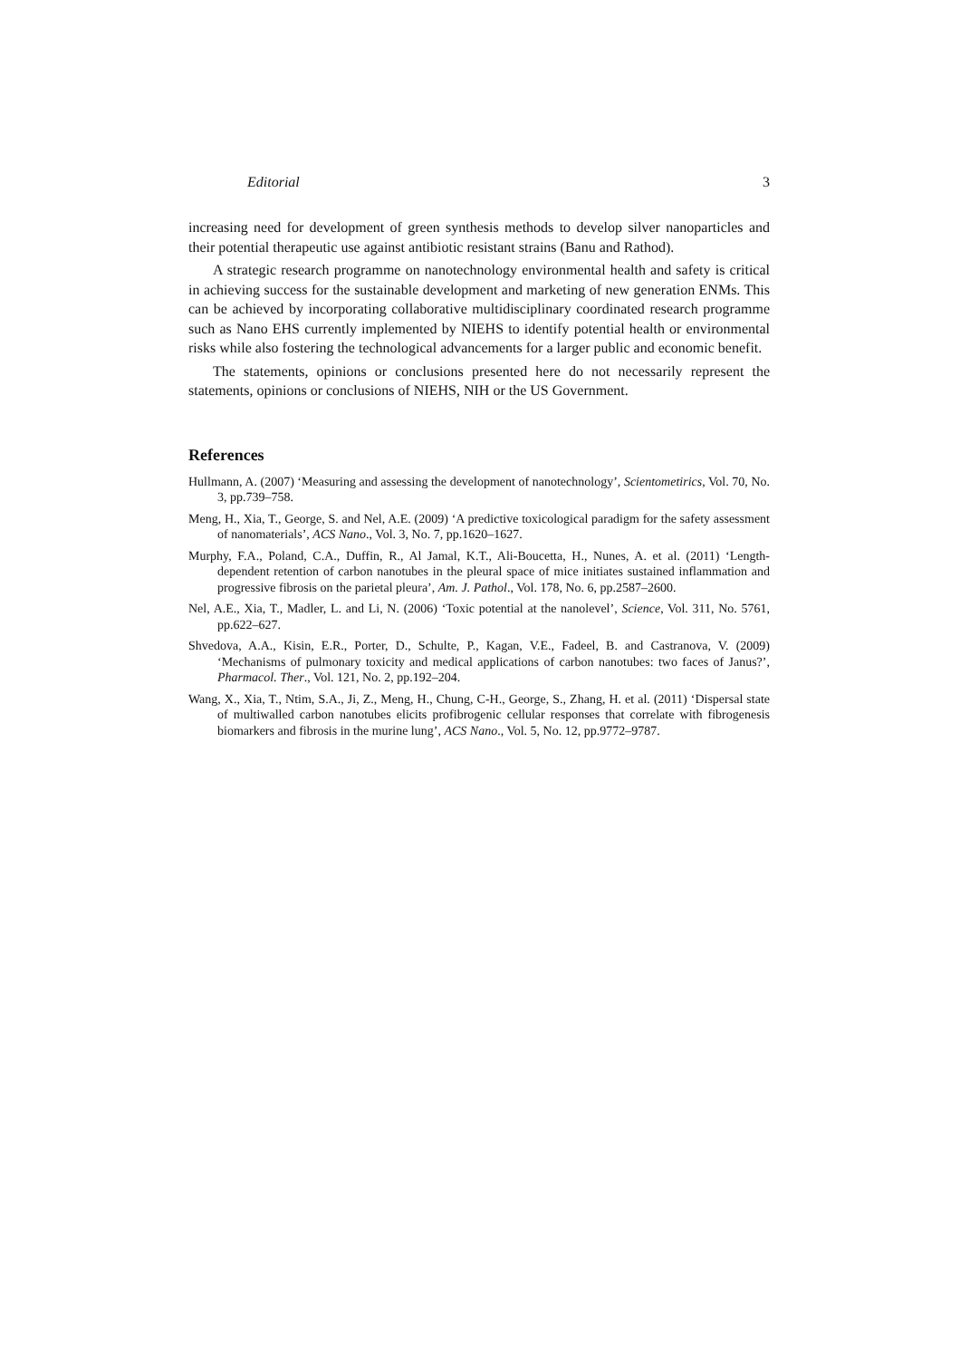Editorial 3
increasing need for development of green synthesis methods to develop silver nanoparticles and their potential therapeutic use against antibiotic resistant strains (Banu and Rathod).
A strategic research programme on nanotechnology environmental health and safety is critical in achieving success for the sustainable development and marketing of new generation ENMs. This can be achieved by incorporating collaborative multidisciplinary coordinated research programme such as Nano EHS currently implemented by NIEHS to identify potential health or environmental risks while also fostering the technological advancements for a larger public and economic benefit.
The statements, opinions or conclusions presented here do not necessarily represent the statements, opinions or conclusions of NIEHS, NIH or the US Government.
References
Hullmann, A. (2007) ‘Measuring and assessing the development of nanotechnology’, Scientometirics, Vol. 70, No. 3, pp.739–758.
Meng, H., Xia, T., George, S. and Nel, A.E. (2009) ‘A predictive toxicological paradigm for the safety assessment of nanomaterials’, ACS Nano., Vol. 3, No. 7, pp.1620–1627.
Murphy, F.A., Poland, C.A., Duffin, R., Al Jamal, K.T., Ali-Boucetta, H., Nunes, A. et al. (2011) ‘Length-dependent retention of carbon nanotubes in the pleural space of mice initiates sustained inflammation and progressive fibrosis on the parietal pleura’, Am. J. Pathol., Vol. 178, No. 6, pp.2587–2600.
Nel, A.E., Xia, T., Madler, L. and Li, N. (2006) ‘Toxic potential at the nanolevel’, Science, Vol. 311, No. 5761, pp.622–627.
Shvedova, A.A., Kisin, E.R., Porter, D., Schulte, P., Kagan, V.E., Fadeel, B. and Castranova, V. (2009) ‘Mechanisms of pulmonary toxicity and medical applications of carbon nanotubes: two faces of Janus?’, Pharmacol. Ther., Vol. 121, No. 2, pp.192–204.
Wang, X., Xia, T., Ntim, S.A., Ji, Z., Meng, H., Chung, C-H., George, S., Zhang, H. et al. (2011) ‘Dispersal state of multiwalled carbon nanotubes elicits profibrogenic cellular responses that correlate with fibrogenesis biomarkers and fibrosis in the murine lung’, ACS Nano., Vol. 5, No. 12, pp.9772–9787.